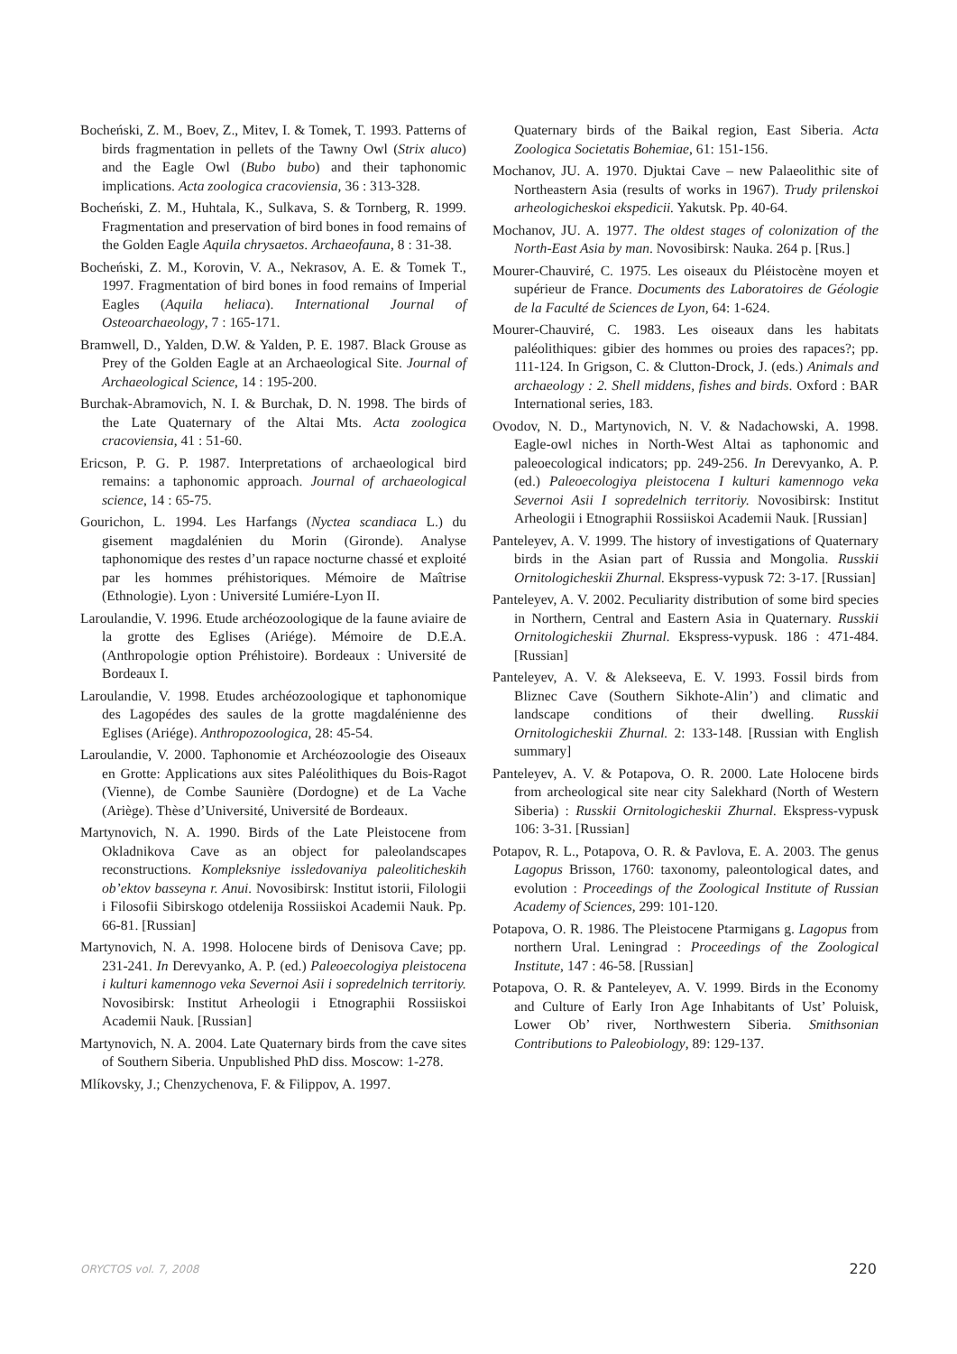Bocheński, Z. M., Boev, Z., Mitev, I. & Tomek, T. 1993. Patterns of birds fragmentation in pellets of the Tawny Owl (Strix aluco) and the Eagle Owl (Bubo bubo) and their taphonomic implications. Acta zoologica cracoviensia, 36 : 313-328.
Bocheński, Z. M., Huhtala, K., Sulkava, S. & Tornberg, R. 1999. Fragmentation and preservation of bird bones in food remains of the Golden Eagle Aquila chrysaetos. Archaeofauna, 8 : 31-38.
Bocheński, Z. M., Korovin, V. A., Nekrasov, A. E. & Tomek T., 1997. Fragmentation of bird bones in food remains of Imperial Eagles (Aquila heliaca). International Journal of Osteoarchaeology, 7 : 165-171.
Bramwell, D., Yalden, D.W. & Yalden, P. E. 1987. Black Grouse as Prey of the Golden Eagle at an Archaeological Site. Journal of Archaeological Science, 14 : 195-200.
Burchak-Abramovich, N. I. & Burchak, D. N. 1998. The birds of the Late Quaternary of the Altai Mts. Acta zoologica cracoviensia, 41 : 51-60.
Ericson, P. G. P. 1987. Interpretations of archaeological bird remains: a taphonomic approach. Journal of archaeological science, 14 : 65-75.
Gourichon, L. 1994. Les Harfangs (Nyctea scandiaca L.) du gisement magdalénien du Morin (Gironde). Analyse taphonomique des restes d’un rapace nocturne chassé et exploité par les hommes préhistoriques. Mémoire de Maîtrise (Ethnologie). Lyon : Université Lumiére-Lyon II.
Laroulandie, V. 1996. Etude archéozoologique de la faune aviaire de la grotte des Eglises (Ariége). Mémoire de D.E.A. (Anthropologie option Préhistoire). Bordeaux : Université de Bordeaux I.
Laroulandie, V. 1998. Etudes archéozoologique et taphonomique des Lagopédes des saules de la grotte magdalénienne des Eglises (Ariége). Anthropozoologica, 28: 45-54.
Laroulandie, V. 2000. Taphonomie et Archéozoologie des Oiseaux en Grotte: Applications aux sites Paléolithiques du Bois-Ragot (Vienne), de Combe Saunière (Dordogne) et de La Vache (Ariège). Thèse d’Université, Université de Bordeaux.
Martynovich, N. A. 1990. Birds of the Late Pleistocene from Okladnikova Cave as an object for paleolandscapes reconstructions. Kompleksniye issledovaniya paleoliticheskih ob’ektov basseyna r. Anui. Novosibirsk: Institut istorii, Filologii i Filosofii Sibirskogo otdelenija Rossiiskoi Academii Nauk. Pp. 66-81. [Russian]
Martynovich, N. A. 1998. Holocene birds of Denisova Cave; pp. 231-241. In Derevyanko, A. P. (ed.) Paleoecologiya pleistocena i kulturi kamennogo veka Severnoi Asii i sopredelnich territoriy. Novosibirsk: Institut Arheologii i Etnographii Rossiiskoi Academii Nauk. [Russian]
Martynovich, N. A. 2004. Late Quaternary birds from the cave sites of Southern Siberia. Unpublished PhD diss. Moscow: 1-278.
Mlíkovsky, J.; Chenzychenova, F. & Filippov, A. 1997.
Quaternary birds of the Baikal region, East Siberia. Acta Zoologica Societatis Bohemiae, 61: 151-156.
Mochanov, JU. A. 1970. Djuktai Cave – new Palaeolithic site of Northeastern Asia (results of works in 1967). Trudy prilenskoi arheologicheskoi ekspedicii. Yakutsk. Pp. 40-64.
Mochanov, JU. A. 1977. The oldest stages of colonization of the North-East Asia by man. Novosibirsk: Nauka. 264 p. [Rus.]
Mourer-Chauviré, C. 1975. Les oiseaux du Pléistocène moyen et supérieur de France. Documents des Laboratoires de Géologie de la Faculté de Sciences de Lyon, 64: 1-624.
Mourer-Chauviré, C. 1983. Les oiseaux dans les habitats paléolithiques: gibier des hommes ou proies des rapaces?; pp. 111-124. In Grigson, C. & Clutton-Drock, J. (eds.) Animals and archaeology : 2. Shell middens, fishes and birds. Oxford : BAR International series, 183.
Ovodov, N. D., Martynovich, N. V. & Nadachowski, A. 1998. Eagle-owl niches in North-West Altai as taphonomic and paleoecological indicators; pp. 249-256. In Derevyanko, A. P. (ed.) Paleoecologiya pleistocena I kulturi kamennogo veka Severnoi Asii I sopredelnich territoriy. Novosibirsk: Institut Arheologii i Etnographii Rossiiskoi Academii Nauk. [Russian]
Panteleyev, A. V. 1999. The history of investigations of Quaternary birds in the Asian part of Russia and Mongolia. Russkii Ornitologicheskii Zhurnal. Ekspress-vypusk 72: 3-17. [Russian]
Panteleyev, A. V. 2002. Peculiarity distribution of some bird species in Northern, Central and Eastern Asia in Quaternary. Russkii Ornitologicheskii Zhurnal. Ekspress-vypusk. 186 : 471-484. [Russian]
Panteleyev, A. V. & Alekseeva, E. V. 1993. Fossil birds from Bliznec Cave (Southern Sikhote-Alin’) and climatic and landscape conditions of their dwelling. Russkii Ornitologicheskii Zhurnal. 2: 133-148. [Russian with English summary]
Panteleyev, A. V. & Potapova, O. R. 2000. Late Holocene birds from archeological site near city Salekhard (North of Western Siberia) : Russkii Ornitologicheskii Zhurnal. Ekspress-vypusk 106: 3-31. [Russian]
Potapov, R. L., Potapova, O. R. & Pavlova, E. A. 2003. The genus Lagopus Brisson, 1760: taxonomy, paleontological dates, and evolution : Proceedings of the Zoological Institute of Russian Academy of Sciences, 299: 101-120.
Potapova, O. R. 1986. The Pleistocene Ptarmigans g. Lagopus from northern Ural. Leningrad : Proceedings of the Zoological Institute, 147 : 46-58. [Russian]
Potapova, O. R. & Panteleyev, A. V. 1999. Birds in the Economy and Culture of Early Iron Age Inhabitants of Ust’ Poluisk, Lower Ob’ river, Northwestern Siberia. Smithsonian Contributions to Paleobiology, 89: 129-137.
ORYCTOS vol. 7, 2008 220